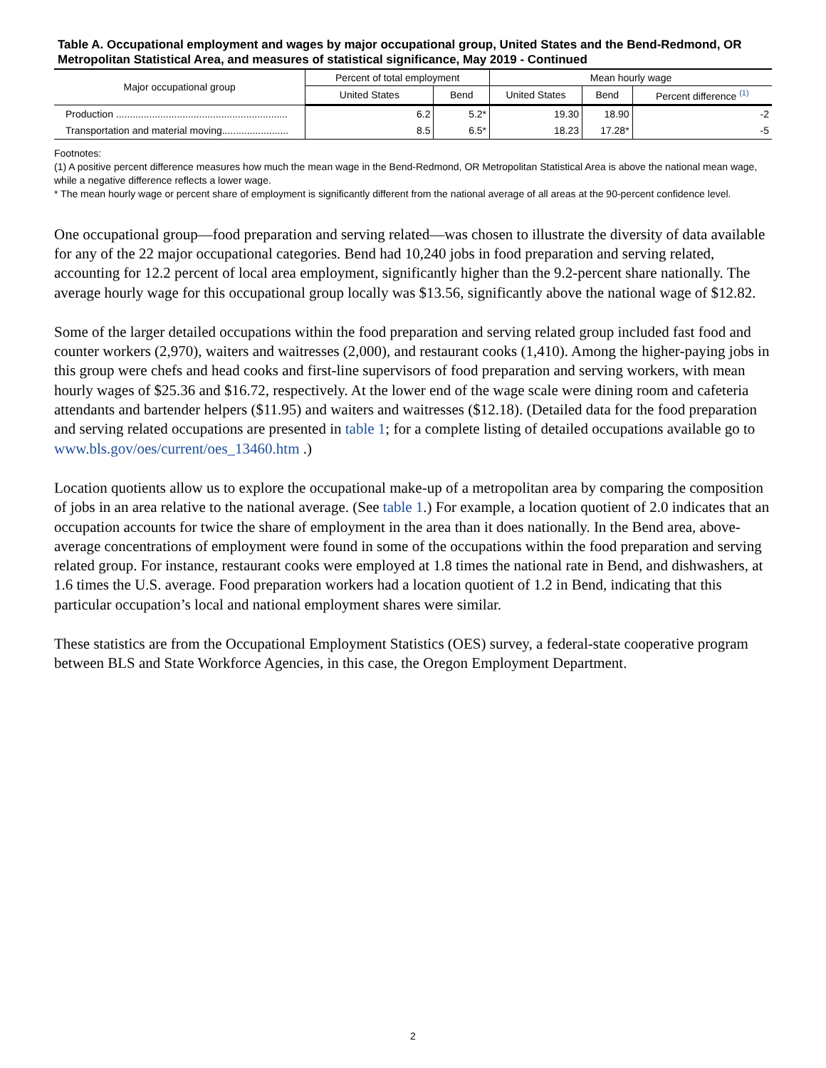Table A. Occupational employment and wages by major occupational group, United States and the Bend-Redmond, OR Metropolitan Statistical Area, and measures of statistical significance, May 2019 - Continued
| Major occupational group | Percent of total employment | | Mean hourly wage | | |
| --- | --- | --- | --- | --- | --- |
| | United States | Bend | United States | Bend | Percent difference <sup>(1)</sup> |
| Production .............................................................. | 6.2 | 5.2* | 19.30 | 18.90 | -2 |
| Transportation and material moving........................ | 8.5 | 6.5* | 18.23 | 17.28* | -5 |
Footnotes:
(1) A positive percent difference measures how much the mean wage in the Bend-Redmond, OR Metropolitan Statistical Area is above the national mean wage, while a negative difference reflects a lower wage.
* The mean hourly wage or percent share of employment is significantly different from the national average of all areas at the 90-percent confidence level.
One occupational group—food preparation and serving related—was chosen to illustrate the diversity of data available for any of the 22 major occupational categories. Bend had 10,240 jobs in food preparation and serving related, accounting for 12.2 percent of local area employment, significantly higher than the 9.2-percent share nationally. The average hourly wage for this occupational group locally was $13.56, significantly above the national wage of $12.82.
Some of the larger detailed occupations within the food preparation and serving related group included fast food and counter workers (2,970), waiters and waitresses (2,000), and restaurant cooks (1,410). Among the higher-paying jobs in this group were chefs and head cooks and first-line supervisors of food preparation and serving workers, with mean hourly wages of $25.36 and $16.72, respectively. At the lower end of the wage scale were dining room and cafeteria attendants and bartender helpers ($11.95) and waiters and waitresses ($12.18). (Detailed data for the food preparation and serving related occupations are presented in table 1; for a complete listing of detailed occupations available go to www.bls.gov/oes/current/oes_13460.htm .)
Location quotients allow us to explore the occupational make-up of a metropolitan area by comparing the composition of jobs in an area relative to the national average. (See table 1.) For example, a location quotient of 2.0 indicates that an occupation accounts for twice the share of employment in the area than it does nationally. In the Bend area, above-average concentrations of employment were found in some of the occupations within the food preparation and serving related group. For instance, restaurant cooks were employed at 1.8 times the national rate in Bend, and dishwashers, at 1.6 times the U.S. average. Food preparation workers had a location quotient of 1.2 in Bend, indicating that this particular occupation’s local and national employment shares were similar.
These statistics are from the Occupational Employment Statistics (OES) survey, a federal-state cooperative program between BLS and State Workforce Agencies, in this case, the Oregon Employment Department.
2